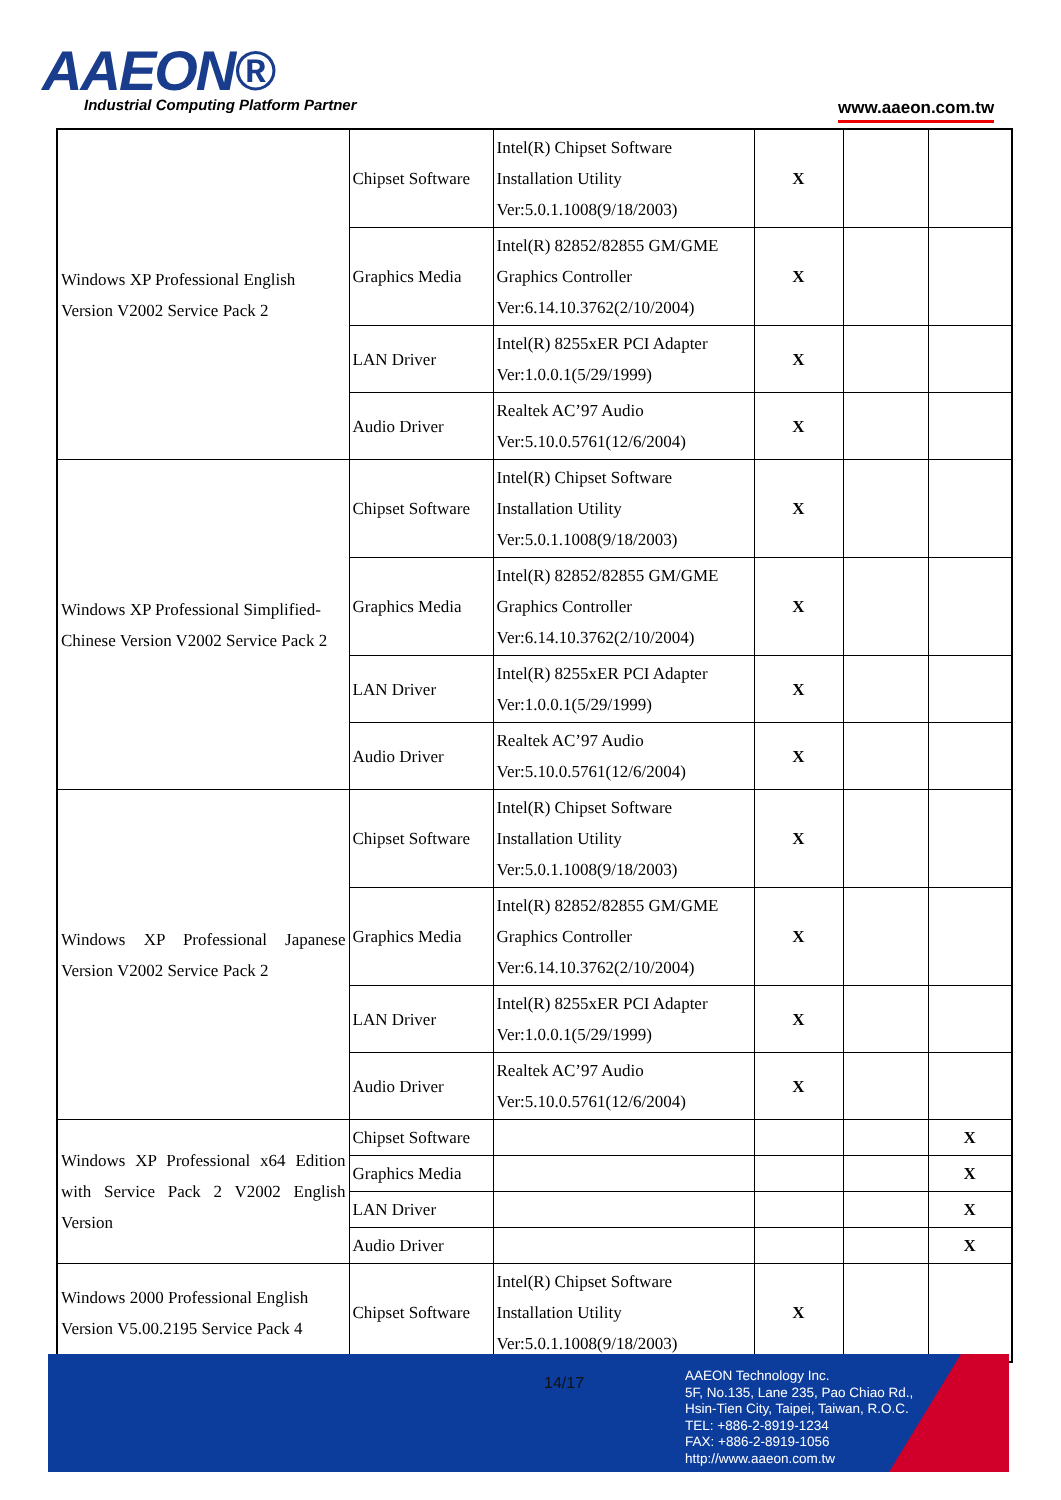AAEON®
Industrial Computing Platform Partner
www.aaeon.com.tw
| Windows XP Professional English Version V2002 Service Pack 2 | Chipset Software | Intel(R) Chipset Software Installation Utility Ver:5.0.1.1008(9/18/2003) | X | | |
| | Graphics Media | Intel(R) 82852/82855 GM/GME Graphics Controller Ver:6.14.10.3762(2/10/2004) | X | | |
| | LAN Driver | Intel(R) 8255xER PCI Adapter Ver:1.0.0.1(5/29/1999) | X | | |
| | Audio Driver | Realtek AC’97 Audio Ver:5.10.0.5761(12/6/2004) | X | | |
| Windows XP Professional Simplified-Chinese Version V2002 Service Pack 2 | Chipset Software | Intel(R) Chipset Software Installation Utility Ver:5.0.1.1008(9/18/2003) | X | | |
| | Graphics Media | Intel(R) 82852/82855 GM/GME Graphics Controller Ver:6.14.10.3762(2/10/2004) | X | | |
| | LAN Driver | Intel(R) 8255xER PCI Adapter Ver:1.0.0.1(5/29/1999) | X | | |
| | Audio Driver | Realtek AC’97 Audio Ver:5.10.0.5761(12/6/2004) | X | | |
| Windows XP Professional Japanese Version V2002 Service Pack 2 | Chipset Software | Intel(R) Chipset Software Installation Utility Ver:5.0.1.1008(9/18/2003) | X | | |
| | Graphics Media | Intel(R) 82852/82855 GM/GME Graphics Controller Ver:6.14.10.3762(2/10/2004) | X | | |
| | LAN Driver | Intel(R) 8255xER PCI Adapter Ver:1.0.0.1(5/29/1999) | X | | |
| | Audio Driver | Realtek AC’97 Audio Ver:5.10.0.5761(12/6/2004) | X | | |
| Windows XP Professional x64 Edition with Service Pack 2 V2002 English Version | Chipset Software | | | | X |
| | Graphics Media | | | | X |
| | LAN Driver | | | | X |
| | Audio Driver | | | | X |
| Windows 2000 Professional English Version V5.00.2195 Service Pack 4 | Chipset Software | Intel(R) Chipset Software Installation Utility Ver:5.0.1.1008(9/18/2003) | X | | |
14/17
AAEON Technology Inc.
5F, No.135, Lane 235, Pao Chiao Rd.,
Hsin-Tien City, Taipei, Taiwan, R.O.C.
TEL: +886-2-8919-1234
FAX: +886-2-8919-1056
http://www.aaeon.com.tw